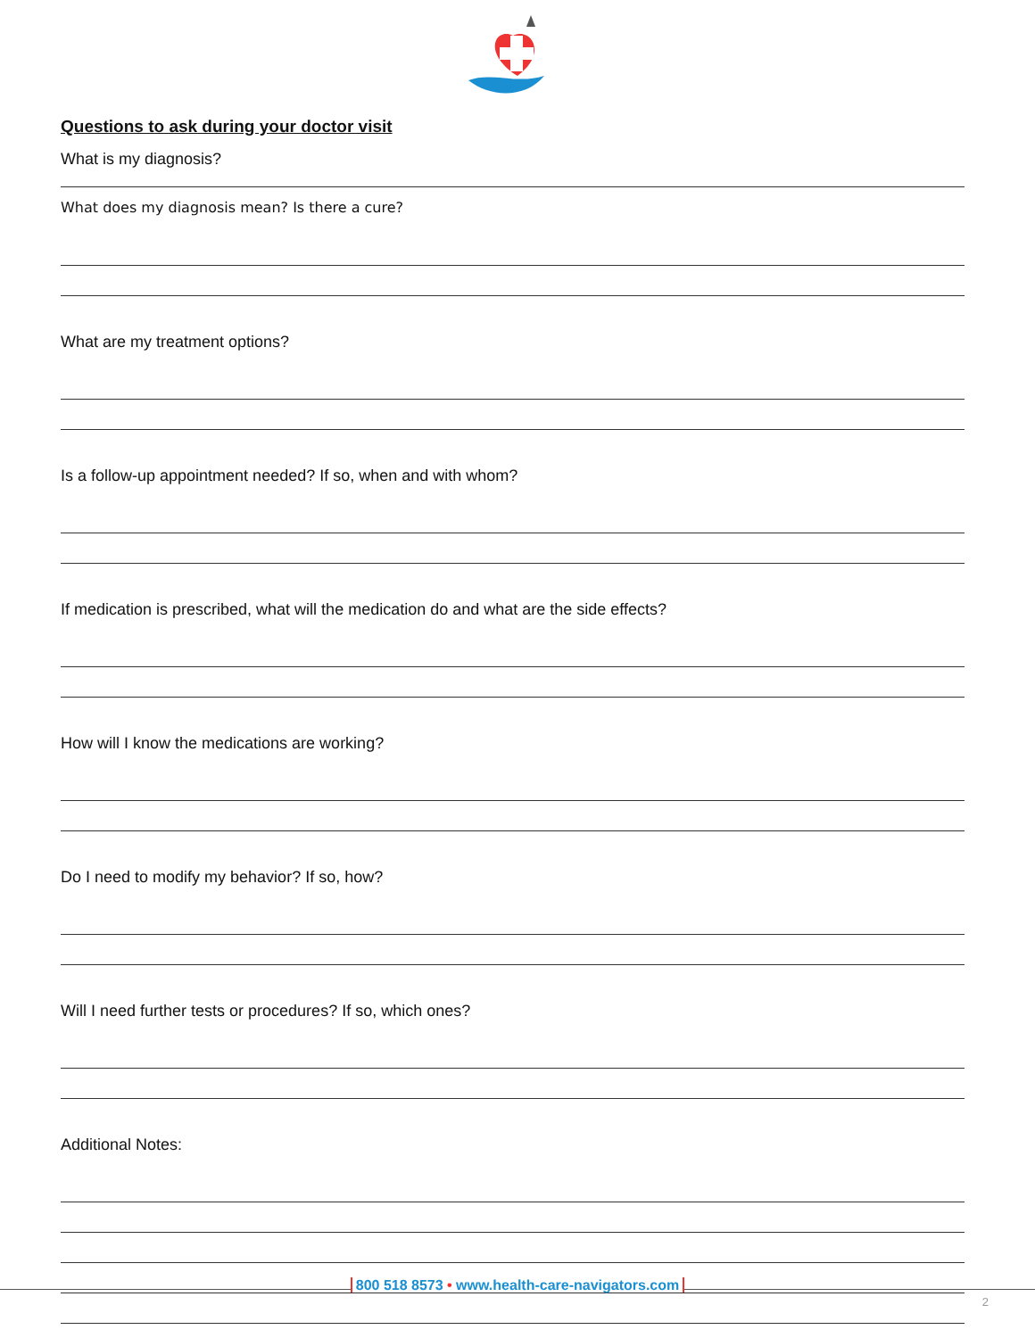Questions to ask during your doctor visit
What is my diagnosis?
What does my diagnosis mean? Is there a cure?
What are my treatment options?
Is a follow-up appointment needed? If so, when and with whom?
If medication is prescribed, what will the medication do and what are the side effects?
How will I know the medications are working?
Do I need to modify my behavior? If so, how?
Will I need further tests or procedures? If so, which ones?
Additional Notes:
800 518 8573 • www.health-care-navigators.com
2